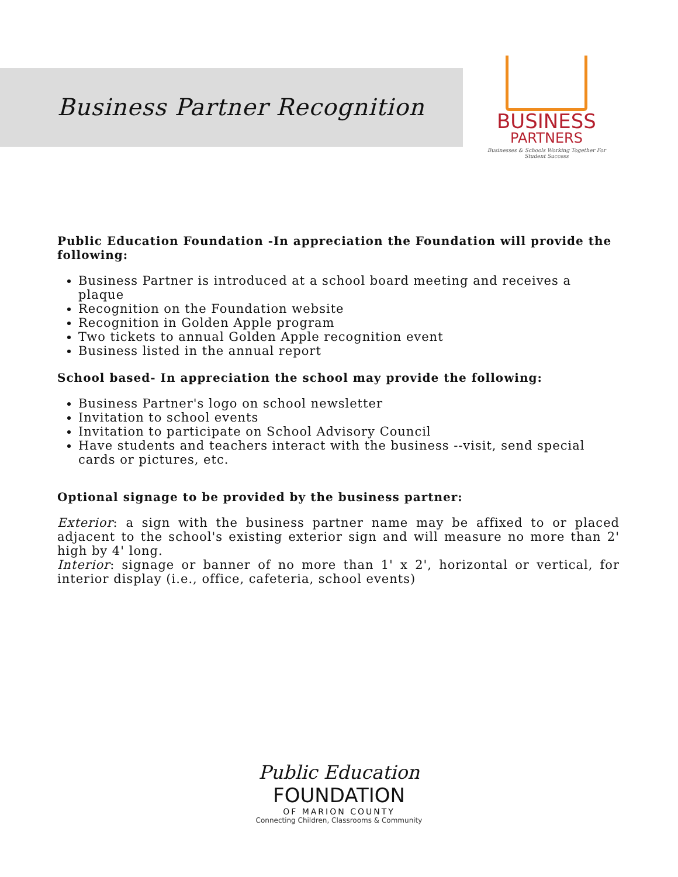Business Partner Recognition
BUSINESS
PARTNERS
Businesses & Schools Working Together For Student Success
Public Education Foundation -In appreciation the Foundation will provide the following:
Business Partner is introduced at a school board meeting and receives a plaque
Recognition on the Foundation website
Recognition in Golden Apple program
Two tickets to annual Golden Apple recognition event
Business listed in the annual report
School based- In appreciation the school may provide the following:
Business Partner's logo on school newsletter
Invitation to school events
Invitation to participate on School Advisory Council
Have students and teachers interact with the business --visit, send special cards or pictures, etc.
Optional signage to be provided by the business partner:
Exterior: a sign with the business partner name may be affixed to or placed adjacent to the school's existing exterior sign and will measure no more than 2' high by 4' long.
Interior: signage or banner of no more than 1' x 2', horizontal or vertical, for interior display (i.e., office, cafeteria, school events)
Public Education
FOUNDATION
OF MARION COUNTY
Connecting Children, Classrooms & Community